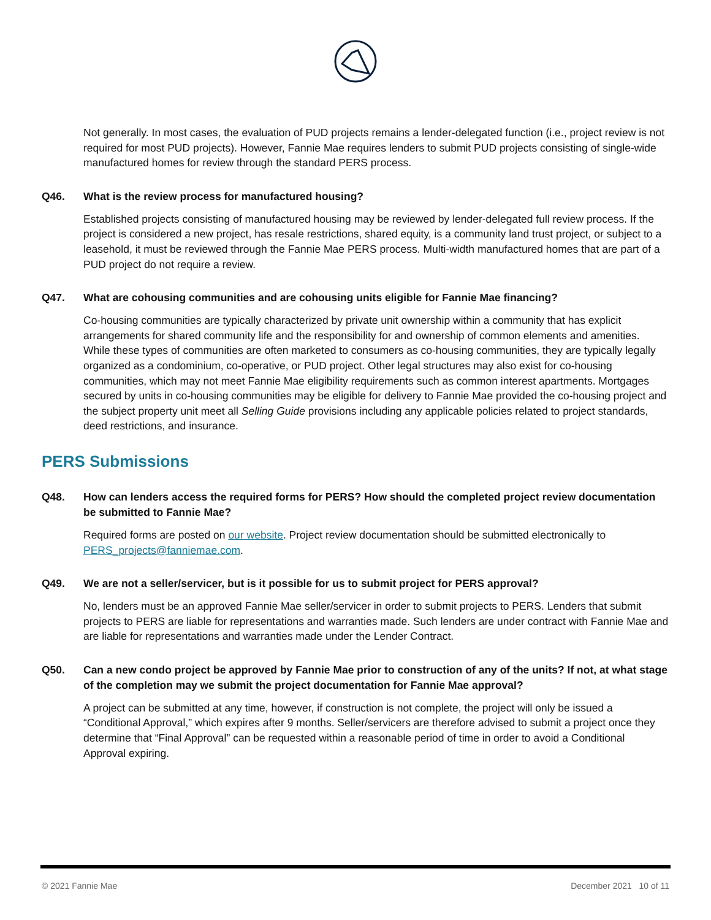Not generally. In most cases, the evaluation of PUD projects remains a lender-delegated function (i.e., project review is not required for most PUD projects). However, Fannie Mae requires lenders to submit PUD projects consisting of single-wide manufactured homes for review through the standard PERS process.
Q46. What is the review process for manufactured housing?
Established projects consisting of manufactured housing may be reviewed by lender-delegated full review process. If the project is considered a new project, has resale restrictions, shared equity, is a community land trust project, or subject to a leasehold, it must be reviewed through the Fannie Mae PERS process. Multi-width manufactured homes that are part of a PUD project do not require a review.
Q47. What are cohousing communities and are cohousing units eligible for Fannie Mae financing?
Co-housing communities are typically characterized by private unit ownership within a community that has explicit arrangements for shared community life and the responsibility for and ownership of common elements and amenities. While these types of communities are often marketed to consumers as co-housing communities, they are typically legally organized as a condominium, co-operative, or PUD project. Other legal structures may also exist for co-housing communities, which may not meet Fannie Mae eligibility requirements such as common interest apartments. Mortgages secured by units in co-housing communities may be eligible for delivery to Fannie Mae provided the co-housing project and the subject property unit meet all Selling Guide provisions including any applicable policies related to project standards, deed restrictions, and insurance.
PERS Submissions
Q48. How can lenders access the required forms for PERS? How should the completed project review documentation be submitted to Fannie Mae?
Required forms are posted on our website. Project review documentation should be submitted electronically to PERS_projects@fanniemae.com.
Q49. We are not a seller/servicer, but is it possible for us to submit project for PERS approval?
No, lenders must be an approved Fannie Mae seller/servicer in order to submit projects to PERS. Lenders that submit projects to PERS are liable for representations and warranties made. Such lenders are under contract with Fannie Mae and are liable for representations and warranties made under the Lender Contract.
Q50. Can a new condo project be approved by Fannie Mae prior to construction of any of the units? If not, at what stage of the completion may we submit the project documentation for Fannie Mae approval?
A project can be submitted at any time, however, if construction is not complete, the project will only be issued a “Conditional Approval,” which expires after 9 months. Seller/servicers are therefore advised to submit a project once they determine that “Final Approval” can be requested within a reasonable period of time in order to avoid a Conditional Approval expiring.
© 2021 Fannie Mae December 2021 10 of 11